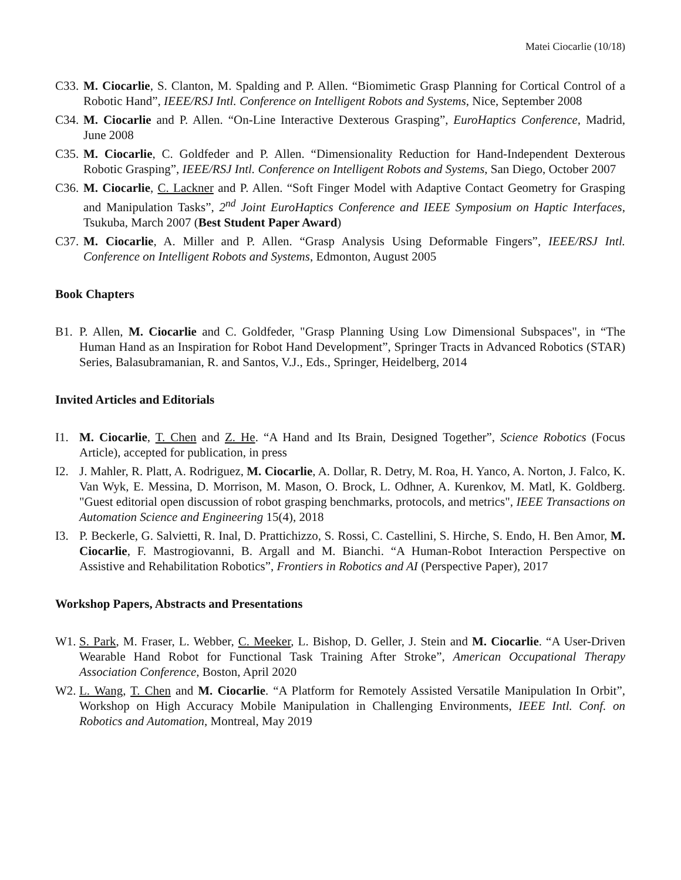Matei Ciocarlie (10/18)
C33. M. Ciocarlie, S. Clanton, M. Spalding and P. Allen. “Biomimetic Grasp Planning for Cortical Control of a Robotic Hand”, IEEE/RSJ Intl. Conference on Intelligent Robots and Systems, Nice, September 2008
C34. M. Ciocarlie and P. Allen. “On-Line Interactive Dexterous Grasping”, EuroHaptics Conference, Madrid, June 2008
C35. M. Ciocarlie, C. Goldfeder and P. Allen. “Dimensionality Reduction for Hand-Independent Dexterous Robotic Grasping”, IEEE/RSJ Intl. Conference on Intelligent Robots and Systems, San Diego, October 2007
C36. M. Ciocarlie, C. Lackner and P. Allen. “Soft Finger Model with Adaptive Contact Geometry for Grasping and Manipulation Tasks”, 2<sup>nd</sup> Joint EuroHaptics Conference and IEEE Symposium on Haptic Interfaces, Tsukuba, March 2007 (Best Student Paper Award)
C37. M. Ciocarlie, A. Miller and P. Allen. “Grasp Analysis Using Deformable Fingers”, IEEE/RSJ Intl. Conference on Intelligent Robots and Systems, Edmonton, August 2005
Book Chapters
B1. P. Allen, M. Ciocarlie and C. Goldfeder, "Grasp Planning Using Low Dimensional Subspaces", in “The Human Hand as an Inspiration for Robot Hand Development”, Springer Tracts in Advanced Robotics (STAR) Series, Balasubramanian, R. and Santos, V.J., Eds., Springer, Heidelberg, 2014
Invited Articles and Editorials
I1. M. Ciocarlie, T. Chen and Z. He. “A Hand and Its Brain, Designed Together”, Science Robotics (Focus Article), accepted for publication, in press
I2. J. Mahler, R. Platt, A. Rodriguez, M. Ciocarlie, A. Dollar, R. Detry, M. Roa, H. Yanco, A. Norton, J. Falco, K. Van Wyk, E. Messina, D. Morrison, M. Mason, O. Brock, L. Odhner, A. Kurenkov, M. Matl, K. Goldberg. "Guest editorial open discussion of robot grasping benchmarks, protocols, and metrics", IEEE Transactions on Automation Science and Engineering 15(4), 2018
I3. P. Beckerle, G. Salvietti, R. Inal, D. Prattichizzo, S. Rossi, C. Castellini, S. Hirche, S. Endo, H. Ben Amor, M. Ciocarlie, F. Mastrogiovanni, B. Argall and M. Bianchi. “A Human-Robot Interaction Perspective on Assistive and Rehabilitation Robotics”, Frontiers in Robotics and AI (Perspective Paper), 2017
Workshop Papers, Abstracts and Presentations
W1. S. Park, M. Fraser, L. Webber, C. Meeker, L. Bishop, D. Geller, J. Stein and M. Ciocarlie. “A User-Driven Wearable Hand Robot for Functional Task Training After Stroke”, American Occupational Therapy Association Conference, Boston, April 2020
W2. L. Wang, T. Chen and M. Ciocarlie. “A Platform for Remotely Assisted Versatile Manipulation In Orbit”, Workshop on High Accuracy Mobile Manipulation in Challenging Environments, IEEE Intl. Conf. on Robotics and Automation, Montreal, May 2019